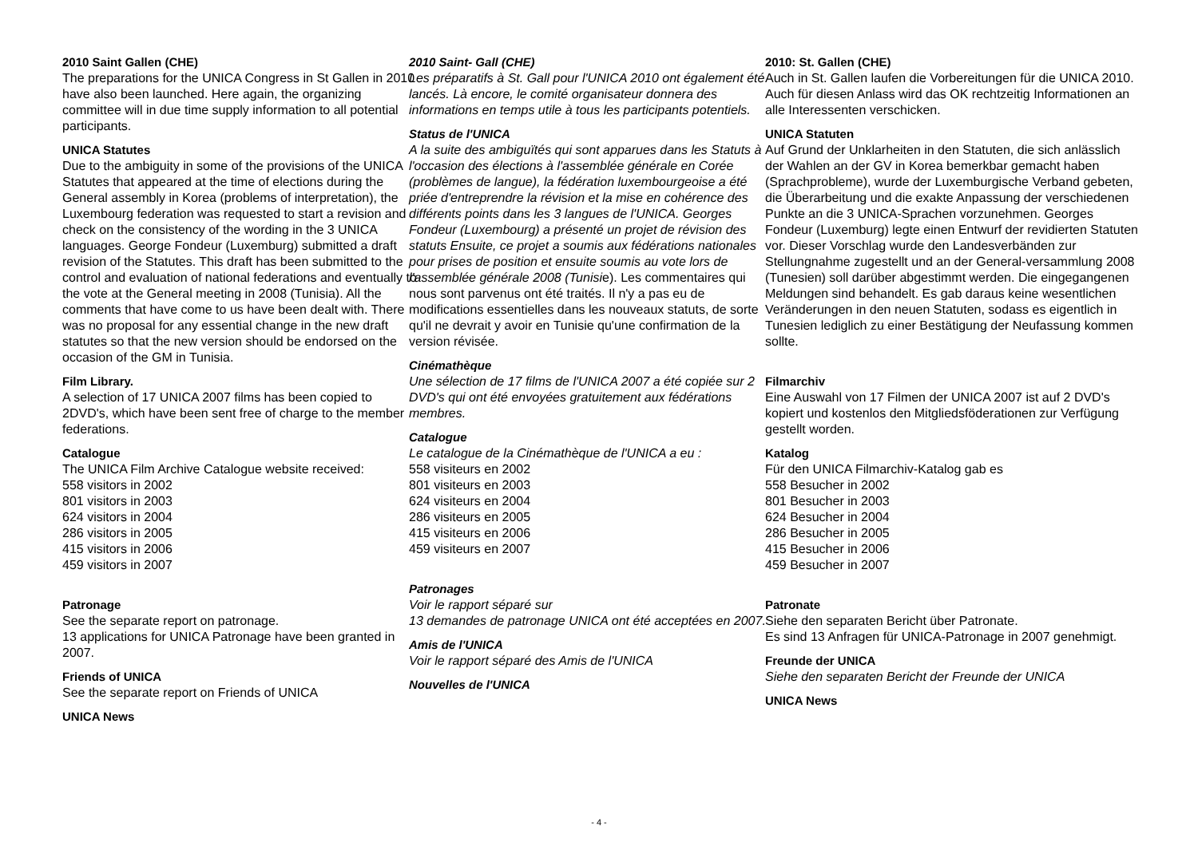2010 Saint Gallen (CHE)
The preparations for the UNICA Congress in St Gallen in 2010 have also been launched. Here again, the organizing committee will in due time supply information to all potential participants.
UNICA Statutes
Due to the ambiguity in some of the provisions of the UNICA Statutes that appeared at the time of elections during the General assembly in Korea (problems of interpretation), the Luxembourg federation was requested to start a revision and check on the consistency of the wording in the 3 UNICA languages. George Fondeur (Luxemburg) submitted a draft revision of the Statutes. This draft has been submitted to the control and evaluation of national federations and eventually to the vote at the General meeting in 2008 (Tunisia). All the comments that have come to us have been dealt with. There was no proposal for any essential change in the new draft statutes so that the new version should be endorsed on the occasion of the GM in Tunisia.
Film Library.
A selection of 17 UNICA 2007 films has been copied to 2DVD's, which have been sent free of charge to the member federations.
Catalogue
The UNICA Film Archive Catalogue website received:
558 visitors in 2002
801 visitors in 2003
624 visitors in 2004
286 visitors in 2005
415 visitors in 2006
459 visitors in 2007
Patronage
See the separate report on patronage.
13 applications for UNICA Patronage have been granted in 2007.
Friends of UNICA
See the separate report on Friends of UNICA
UNICA News
2010 Saint- Gall (CHE)
Les préparatifs à St. Gall pour l'UNICA 2010 ont également été lancés. Là encore, le comité organisateur donnera des informations en temps utile à tous les participants potentiels.
Status de l'UNICA
A la suite des ambiguïtés qui sont apparues dans les Statuts à l'occasion des élections à l'assemblée générale en Corée (problèmes de langue), la fédération luxembourgeoise a été priée d'entreprendre la révision et la mise en cohérence des différents points dans les 3 langues de l'UNICA. Georges Fondeur (Luxembourg) a présenté un projet de révision des statuts Ensuite, ce projet a soumis aux fédérations nationales pour prises de position et ensuite soumis au vote lors de l'assemblée générale 2008 (Tunisie). Les commentaires qui nous sont parvenus ont été traités. Il n'y a pas eu de modifications essentielles dans les nouveaux statuts, de sorte qu'il ne devrait y avoir en Tunisie qu'une confirmation de la version révisée.
Cinémathèque
Une sélection de 17 films de l'UNICA 2007 a été copiée sur 2 DVD's qui ont été envoyées gratuitement aux fédérations membres.
Catalogue
Le catalogue de la Cinémathèque de l'UNICA a eu :
558 visiteurs en 2002
801 visiteurs en 2003
624 visiteurs en 2004
286 visiteurs en 2005
415 visiteurs en 2006
459 visiteurs en 2007
Patronages
Voir le rapport séparé sur
13 demandes de patronage UNICA ont été acceptées en 2007.
Amis de l'UNICA
Voir le rapport séparé des Amis de l'UNICA
Nouvelles de l'UNICA
2010: St. Gallen (CHE)
Auch in St. Gallen laufen die Vorbereitungen für die UNICA 2010. Auch für diesen Anlass wird das OK rechtzeitig Informationen an alle Interessenten verschicken.
UNICA Statuten
Auf Grund der Unklarheiten in den Statuten, die sich anlässlich der Wahlen an der GV in Korea bemerkbar gemacht haben (Sprachprobleme), wurde der Luxemburgische Verband gebeten, die Überarbeitung und die exakte Anpassung der verschiedenen Punkte an die 3 UNICA-Sprachen vorzunehmen. Georges Fondeur (Luxemburg) legte einen Entwurf der revidierten Statuten vor. Dieser Vorschlag wurde den Landesverbänden zur Stellungnahme zugestellt und an der General-versammlung 2008 (Tunesien) soll darüber abgestimmt werden. Die eingegangenen Meldungen sind behandelt. Es gab daraus keine wesentlichen Veränderungen in den neuen Statuten, sodass es eigentlich in Tunesien lediglich zu einer Bestätigung der Neufassung kommen sollte.
Filmarchiv
Eine Auswahl von 17 Filmen der UNICA 2007 ist auf 2 DVD's kopiert und kostenlos den Mitgliedsföderationen zur Verfügung gestellt worden.
Katalog
Für den UNICA Filmarchiv-Katalog gab es
558 Besucher in 2002
801 Besucher in 2003
624 Besucher in 2004
286 Besucher in 2005
415 Besucher in 2006
459 Besucher in 2007
Patronate
Siehe den separaten Bericht über Patronate.
Es sind 13 Anfragen für UNICA-Patronage in 2007 genehmigt.
Freunde der UNICA
Siehe den separaten Bericht der Freunde der UNICA
UNICA News
- 4 -